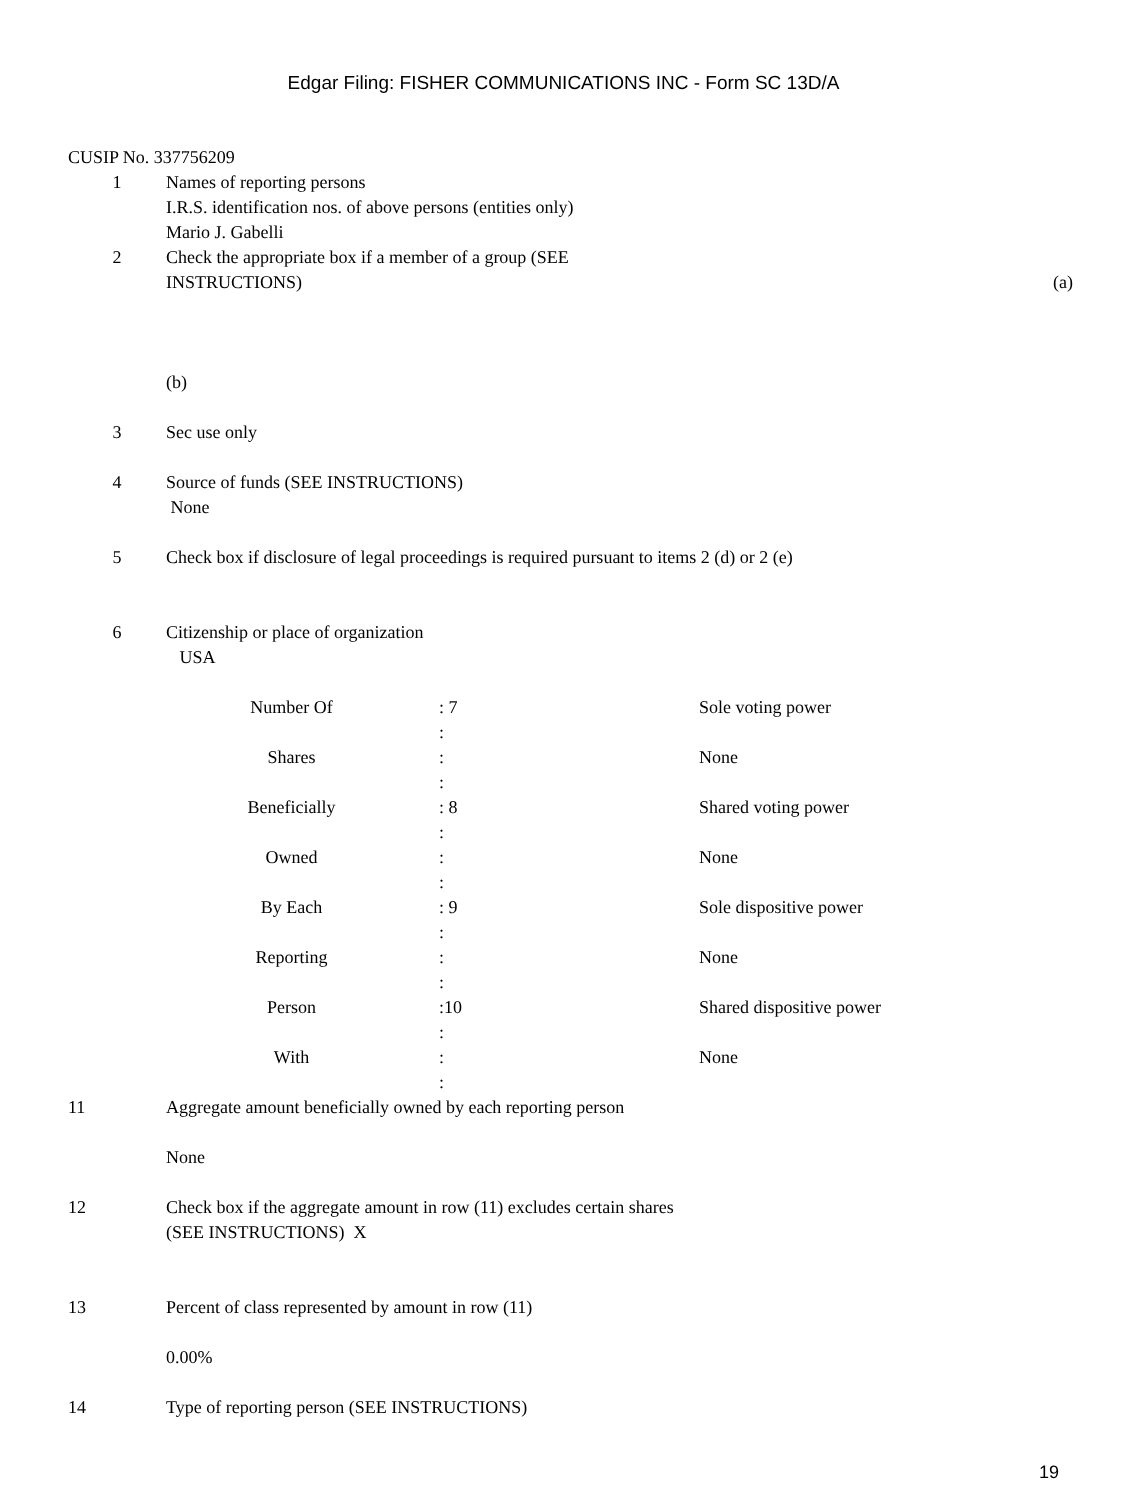Edgar Filing: FISHER COMMUNICATIONS INC - Form SC 13D/A
CUSIP No. 337756209
1 Names of reporting persons
I.R.S. identification nos. of above persons (entities only)
Mario J. Gabelli
2 Check the appropriate box if a member of a group (SEE
INSTRUCTIONS) (a)
(b)
3 Sec use only
4 Source of funds (SEE INSTRUCTIONS)
None
5 Check box if disclosure of legal proceedings is required pursuant to items 2 (d) or 2 (e)
6 Citizenship or place of organization
USA
| Number Of | : 7 | Sole voting power |
| | : | |
| Shares | : | None |
| | : | |
| Beneficially | : 8 | Shared voting power |
| | : | |
| Owned | : | None |
| | : | |
| By Each | : 9 | Sole dispositive power |
| | : | |
| Reporting | : | None |
| | : | |
| Person | :10 | Shared dispositive power |
| | : | |
| With | : | None |
| | : | |
11 Aggregate amount beneficially owned by each reporting person
None
12 Check box if the aggregate amount in row (11) excludes certain shares
(SEE INSTRUCTIONS) X
13 Percent of class represented by amount in row (11)
0.00%
14 Type of reporting person (SEE INSTRUCTIONS)
19